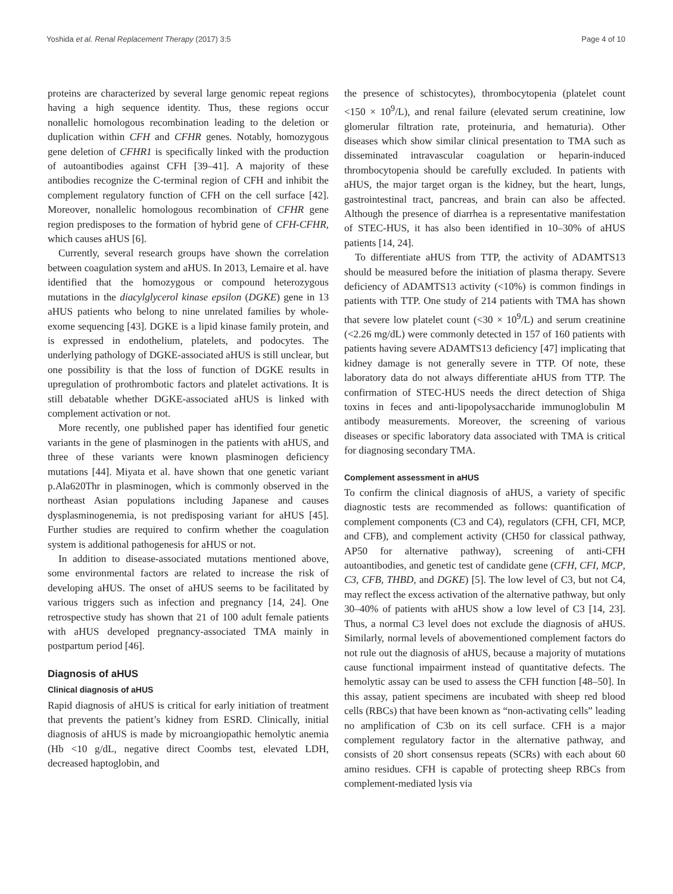Yoshida et al. Renal Replacement Therapy (2017) 3:5 Page 4 of 10
proteins are characterized by several large genomic repeat regions having a high sequence identity. Thus, these regions occur nonallelic homologous recombination leading to the deletion or duplication within CFH and CFHR genes. Notably, homozygous gene deletion of CFHR1 is specifically linked with the production of autoantibodies against CFH [39–41]. A majority of these antibodies recognize the C-terminal region of CFH and inhibit the complement regulatory function of CFH on the cell surface [42]. Moreover, nonallelic homologous recombination of CFHR gene region predisposes to the formation of hybrid gene of CFH-CFHR, which causes aHUS [6].
Currently, several research groups have shown the correlation between coagulation system and aHUS. In 2013, Lemaire et al. have identified that the homozygous or compound heterozygous mutations in the diacylglycerol kinase epsilon (DGKE) gene in 13 aHUS patients who belong to nine unrelated families by whole-exome sequencing [43]. DGKE is a lipid kinase family protein, and is expressed in endothelium, platelets, and podocytes. The underlying pathology of DGKE-associated aHUS is still unclear, but one possibility is that the loss of function of DGKE results in upregulation of prothrombotic factors and platelet activations. It is still debatable whether DGKE-associated aHUS is linked with complement activation or not.
More recently, one published paper has identified four genetic variants in the gene of plasminogen in the patients with aHUS, and three of these variants were known plasminogen deficiency mutations [44]. Miyata et al. have shown that one genetic variant p.Ala620Thr in plasminogen, which is commonly observed in the northeast Asian populations including Japanese and causes dysplasminogenemia, is not predisposing variant for aHUS [45]. Further studies are required to confirm whether the coagulation system is additional pathogenesis for aHUS or not.
In addition to disease-associated mutations mentioned above, some environmental factors are related to increase the risk of developing aHUS. The onset of aHUS seems to be facilitated by various triggers such as infection and pregnancy [14, 24]. One retrospective study has shown that 21 of 100 adult female patients with aHUS developed pregnancy-associated TMA mainly in postpartum period [46].
Diagnosis of aHUS
Clinical diagnosis of aHUS
Rapid diagnosis of aHUS is critical for early initiation of treatment that prevents the patient’s kidney from ESRD. Clinically, initial diagnosis of aHUS is made by microangiopathic hemolytic anemia (Hb <10 g/dL, negative direct Coombs test, elevated LDH, decreased haptoglobin, and
the presence of schistocytes), thrombocytopenia (platelet count <150 × 10<sup>9</sup>/L), and renal failure (elevated serum creatinine, low glomerular filtration rate, proteinuria, and hematuria). Other diseases which show similar clinical presentation to TMA such as disseminated intravascular coagulation or heparin-induced thrombocytopenia should be carefully excluded. In patients with aHUS, the major target organ is the kidney, but the heart, lungs, gastrointestinal tract, pancreas, and brain can also be affected. Although the presence of diarrhea is a representative manifestation of STEC-HUS, it has also been identified in 10–30% of aHUS patients [14, 24].
To differentiate aHUS from TTP, the activity of ADAMTS13 should be measured before the initiation of plasma therapy. Severe deficiency of ADAMTS13 activity (<10%) is common findings in patients with TTP. One study of 214 patients with TMA has shown that severe low platelet count (<30 × 10<sup>9</sup>/L) and serum creatinine (<2.26 mg/dL) were commonly detected in 157 of 160 patients with patients having severe ADAMTS13 deficiency [47] implicating that kidney damage is not generally severe in TTP. Of note, these laboratory data do not always differentiate aHUS from TTP. The confirmation of STEC-HUS needs the direct detection of Shiga toxins in feces and anti-lipopolysaccharide immunoglobulin M antibody measurements. Moreover, the screening of various diseases or specific laboratory data associated with TMA is critical for diagnosing secondary TMA.
Complement assessment in aHUS
To confirm the clinical diagnosis of aHUS, a variety of specific diagnostic tests are recommended as follows: quantification of complement components (C3 and C4), regulators (CFH, CFI, MCP, and CFB), and complement activity (CH50 for classical pathway, AP50 for alternative pathway), screening of anti-CFH autoantibodies, and genetic test of candidate gene (CFH, CFI, MCP, C3, CFB, THBD, and DGKE) [5]. The low level of C3, but not C4, may reflect the excess activation of the alternative pathway, but only 30–40% of patients with aHUS show a low level of C3 [14, 23]. Thus, a normal C3 level does not exclude the diagnosis of aHUS. Similarly, normal levels of abovementioned complement factors do not rule out the diagnosis of aHUS, because a majority of mutations cause functional impairment instead of quantitative defects. The hemolytic assay can be used to assess the CFH function [48–50]. In this assay, patient specimens are incubated with sheep red blood cells (RBCs) that have been known as “non-activating cells” leading no amplification of C3b on its cell surface. CFH is a major complement regulatory factor in the alternative pathway, and consists of 20 short consensus repeats (SCRs) with each about 60 amino residues. CFH is capable of protecting sheep RBCs from complement-mediated lysis via